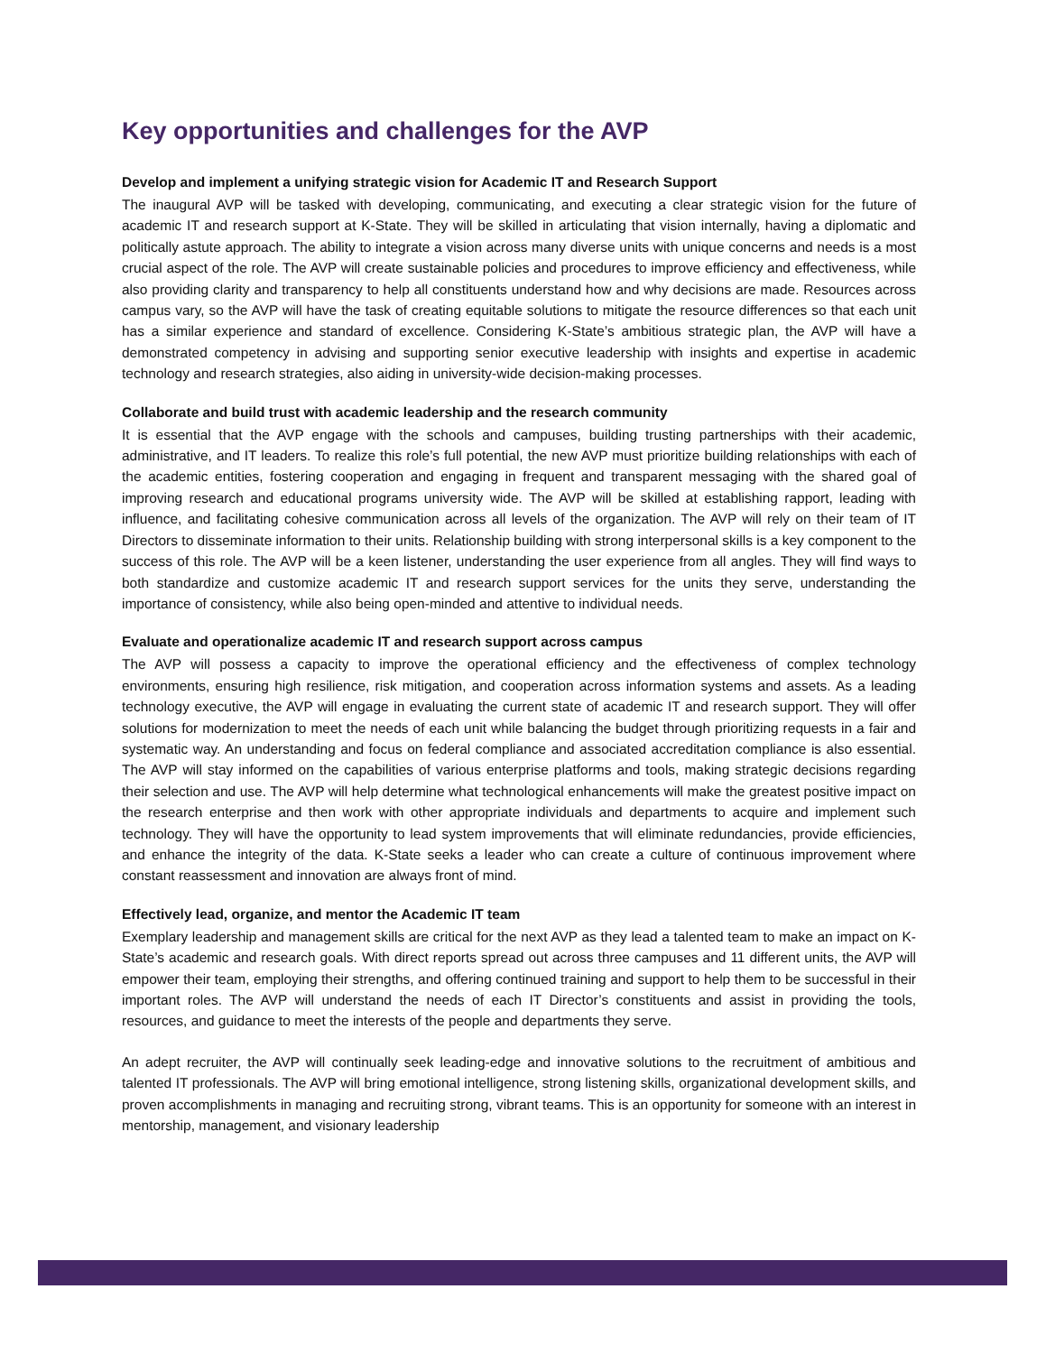Key opportunities and challenges for the AVP
Develop and implement a unifying strategic vision for Academic IT and Research Support
The inaugural AVP will be tasked with developing, communicating, and executing a clear strategic vision for the future of academic IT and research support at K-State. They will be skilled in articulating that vision internally, having a diplomatic and politically astute approach. The ability to integrate a vision across many diverse units with unique concerns and needs is a most crucial aspect of the role. The AVP will create sustainable policies and procedures to improve efficiency and effectiveness, while also providing clarity and transparency to help all constituents understand how and why decisions are made. Resources across campus vary, so the AVP will have the task of creating equitable solutions to mitigate the resource differences so that each unit has a similar experience and standard of excellence. Considering K-State’s ambitious strategic plan, the AVP will have a demonstrated competency in advising and supporting senior executive leadership with insights and expertise in academic technology and research strategies, also aiding in university-wide decision-making processes.
Collaborate and build trust with academic leadership and the research community
It is essential that the AVP engage with the schools and campuses, building trusting partnerships with their academic, administrative, and IT leaders. To realize this role’s full potential, the new AVP must prioritize building relationships with each of the academic entities, fostering cooperation and engaging in frequent and transparent messaging with the shared goal of improving research and educational programs university wide. The AVP will be skilled at establishing rapport, leading with influence, and facilitating cohesive communication across all levels of the organization. The AVP will rely on their team of IT Directors to disseminate information to their units. Relationship building with strong interpersonal skills is a key component to the success of this role. The AVP will be a keen listener, understanding the user experience from all angles. They will find ways to both standardize and customize academic IT and research support services for the units they serve, understanding the importance of consistency, while also being open-minded and attentive to individual needs.
Evaluate and operationalize academic IT and research support across campus
The AVP will possess a capacity to improve the operational efficiency and the effectiveness of complex technology environments, ensuring high resilience, risk mitigation, and cooperation across information systems and assets. As a leading technology executive, the AVP will engage in evaluating the current state of academic IT and research support. They will offer solutions for modernization to meet the needs of each unit while balancing the budget through prioritizing requests in a fair and systematic way. An understanding and focus on federal compliance and associated accreditation compliance is also essential. The AVP will stay informed on the capabilities of various enterprise platforms and tools, making strategic decisions regarding their selection and use. The AVP will help determine what technological enhancements will make the greatest positive impact on the research enterprise and then work with other appropriate individuals and departments to acquire and implement such technology. They will have the opportunity to lead system improvements that will eliminate redundancies, provide efficiencies, and enhance the integrity of the data. K-State seeks a leader who can create a culture of continuous improvement where constant reassessment and innovation are always front of mind.
Effectively lead, organize, and mentor the Academic IT team
Exemplary leadership and management skills are critical for the next AVP as they lead a talented team to make an impact on K-State’s academic and research goals. With direct reports spread out across three campuses and 11 different units, the AVP will empower their team, employing their strengths, and offering continued training and support to help them to be successful in their important roles. The AVP will understand the needs of each IT Director’s constituents and assist in providing the tools, resources, and guidance to meet the interests of the people and departments they serve.
An adept recruiter, the AVP will continually seek leading-edge and innovative solutions to the recruitment of ambitious and talented IT professionals. The AVP will bring emotional intelligence, strong listening skills, organizational development skills, and proven accomplishments in managing and recruiting strong, vibrant teams. This is an opportunity for someone with an interest in mentorship, management, and visionary leadership